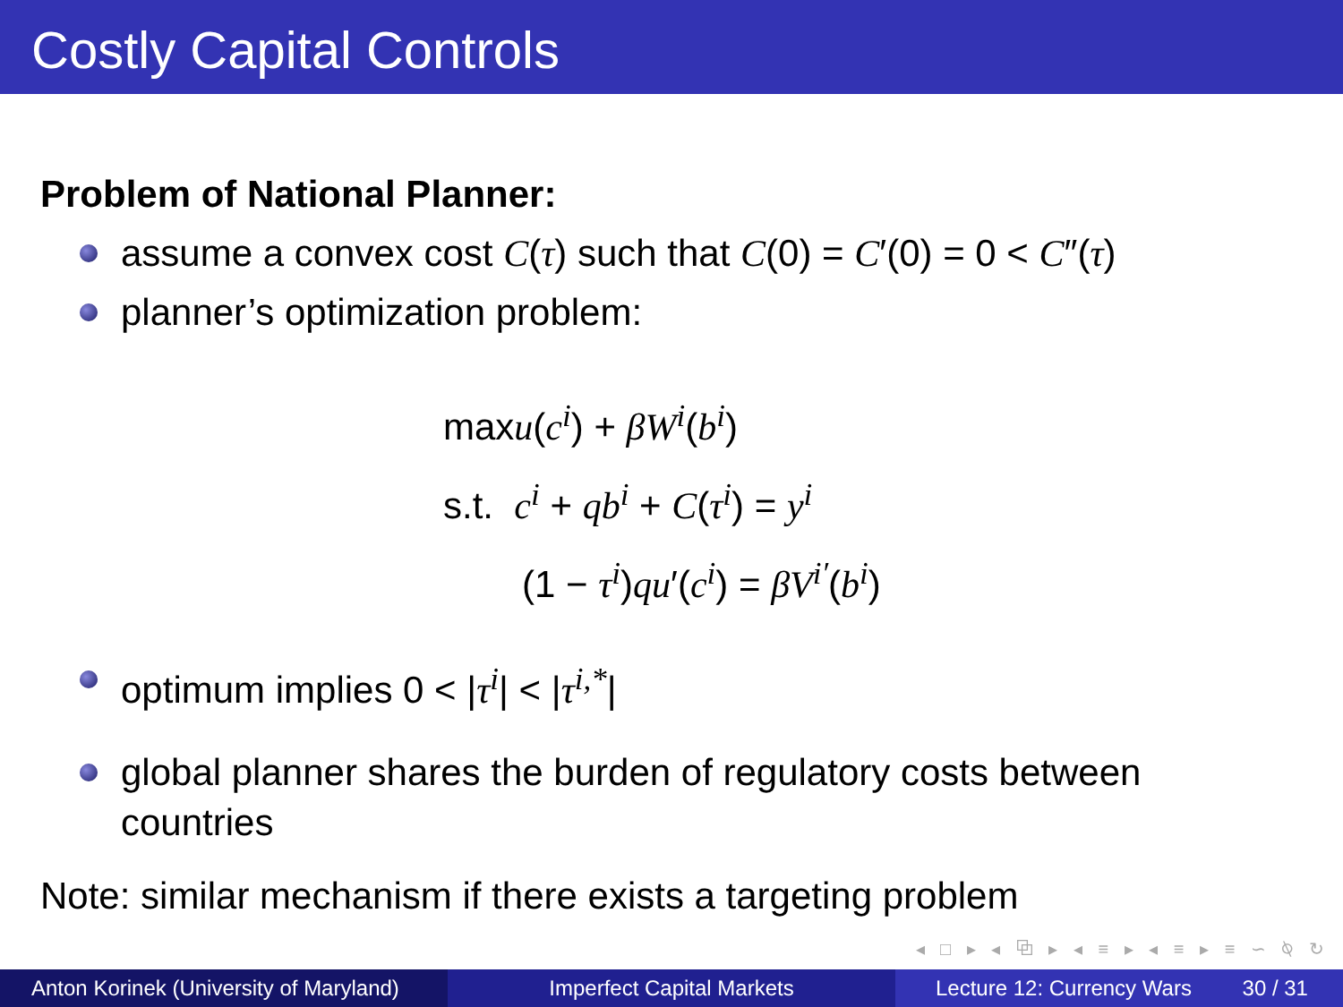Costly Capital Controls
Problem of National Planner:
assume a convex cost C(τ) such that C(0) = C′(0) = 0 < C″(τ)
planner’s optimization problem:
maxu(c<sup>i</sup>) + βW<sup>i</sup>(b<sup>i</sup>)
s.t. c<sup>i</sup> + qb<sup>i</sup> + C(τ<sup>i</sup>) = y<sup>i</sup>
(1 − τ<sup>i</sup>)qu′(c<sup>i</sup>) = βV<sup>i′</sup>(b<sup>i</sup>)
optimum implies 0 < |τ<sup>i</sup>| < |τ<sup>i,*</sup>|
global planner shares the burden of regulatory costs between countries
Note: similar mechanism if there exists a targeting problem
◂ □ ▸ ◂ ⧉ ▸ ◂ ≡ ▸ ◂ ≡ ▸ ≡ ∽ ⍉ ↻
Anton Korinek (University of Maryland)
Imperfect Capital Markets Lecture 12: Currency Wars 30 / 31